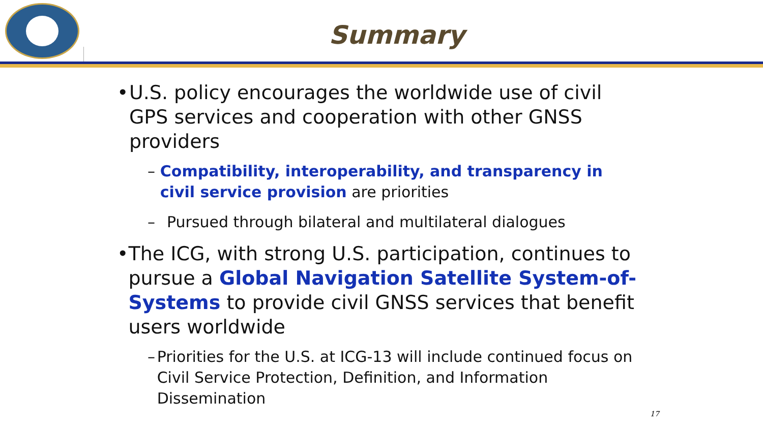Summary
• U.S. policy encourages the worldwide use of civil GPS services and cooperation with other GNSS providers
– Compatibility, interoperability, and transparency in civil service provision are priorities
– Pursued through bilateral and multilateral dialogues
• The ICG, with strong U.S. participation, continues to pursue a Global Navigation Satellite System-of-Systems to provide civil GNSS services that benefit users worldwide
– Priorities for the U.S. at ICG-13 will include continued focus on Civil Service Protection, Definition, and Information Dissemination
17